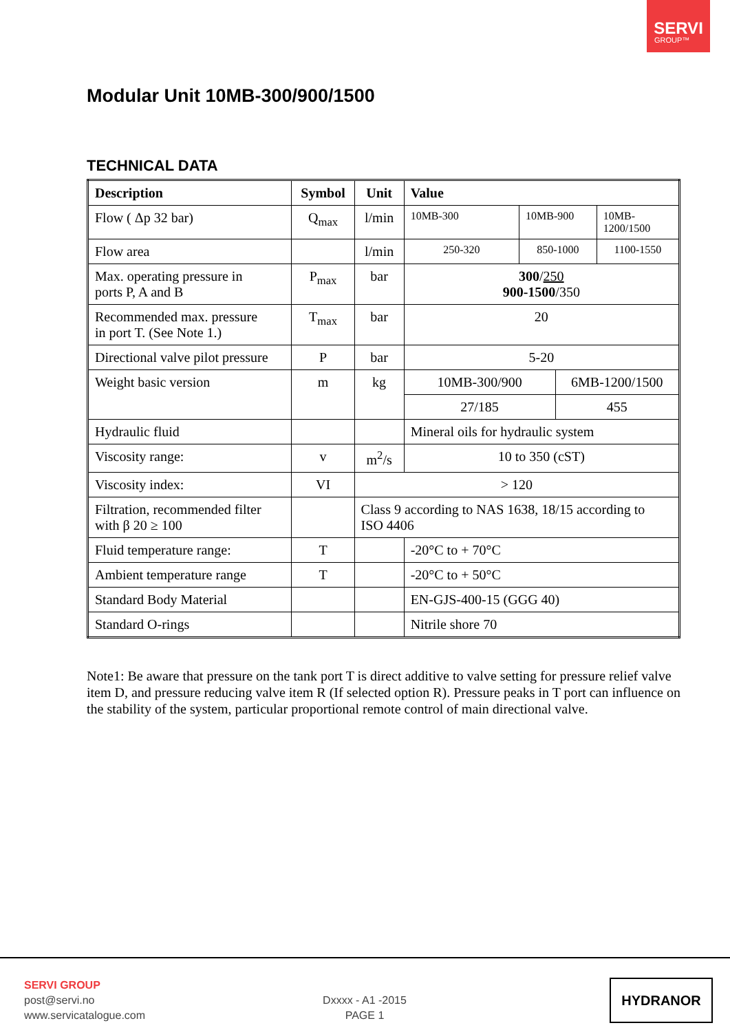SERVI
GROUP™
Modular Unit 10MB-300/900/1500
TECHNICAL DATA
| Description | Symbol | Unit | Value | | | |
| --- | --- | --- | --- | --- | --- | --- |
| Flow ( Δp 32 bar) | Q<sub>max</sub> | l/min | 10MB-300 | 10MB-900 | | 10MB- 1200/1500 |
| Flow area | | l/min | 250-320 | 850-1000 | | 1100-1550 |
| Max. operating pressure in ports P, A and B | P<sub>max</sub> | bar | 300 / 250 900-1500 /350 | | | |
| Recommended max. pressure in port T. (See Note 1.) | T<sub>max</sub> | bar | 20 | | | |
| Directional valve pilot pressure | P | bar | 5-20 | | | |
| Weight basic version | m | kg | 10MB-300/900 | | 6MB-1200/1500 | |
| | | | 27/185 | | 455 | |
| Hydraulic fluid | | | Mineral oils for hydraulic system | | | |
| Viscosity range: | v | m<sup>2</sup>/s | 10 to 350 (cST) | | | |
| Viscosity index: | VI | > 120 | | | | |
| Filtration, recommended filter with β 20 ≥ 100 | | Class 9 according to NAS 1638, 18/15 according to ISO 4406 | | | | |
| Fluid temperature range: | T | | -20°C to + 70°C | | | |
| Ambient temperature range | T | | -20°C to + 50°C | | | |
| Standard Body Material | | | EN-GJS-400-15 (GGG 40) | | | |
| Standard O-rings | | | Nitrile shore 70 | | | |
Note1: Be aware that pressure on the tank port T is direct additive to valve setting for pressure relief valve item D, and pressure reducing valve item R (If selected option R). Pressure peaks in T port can influence on the stability of the system, particular proportional remote control of main directional valve.
SERVI GROUP
post@servi.no
www.servicatalogue.com
Dxxxx - A1 -2015
PAGE 1
HYDRANOR